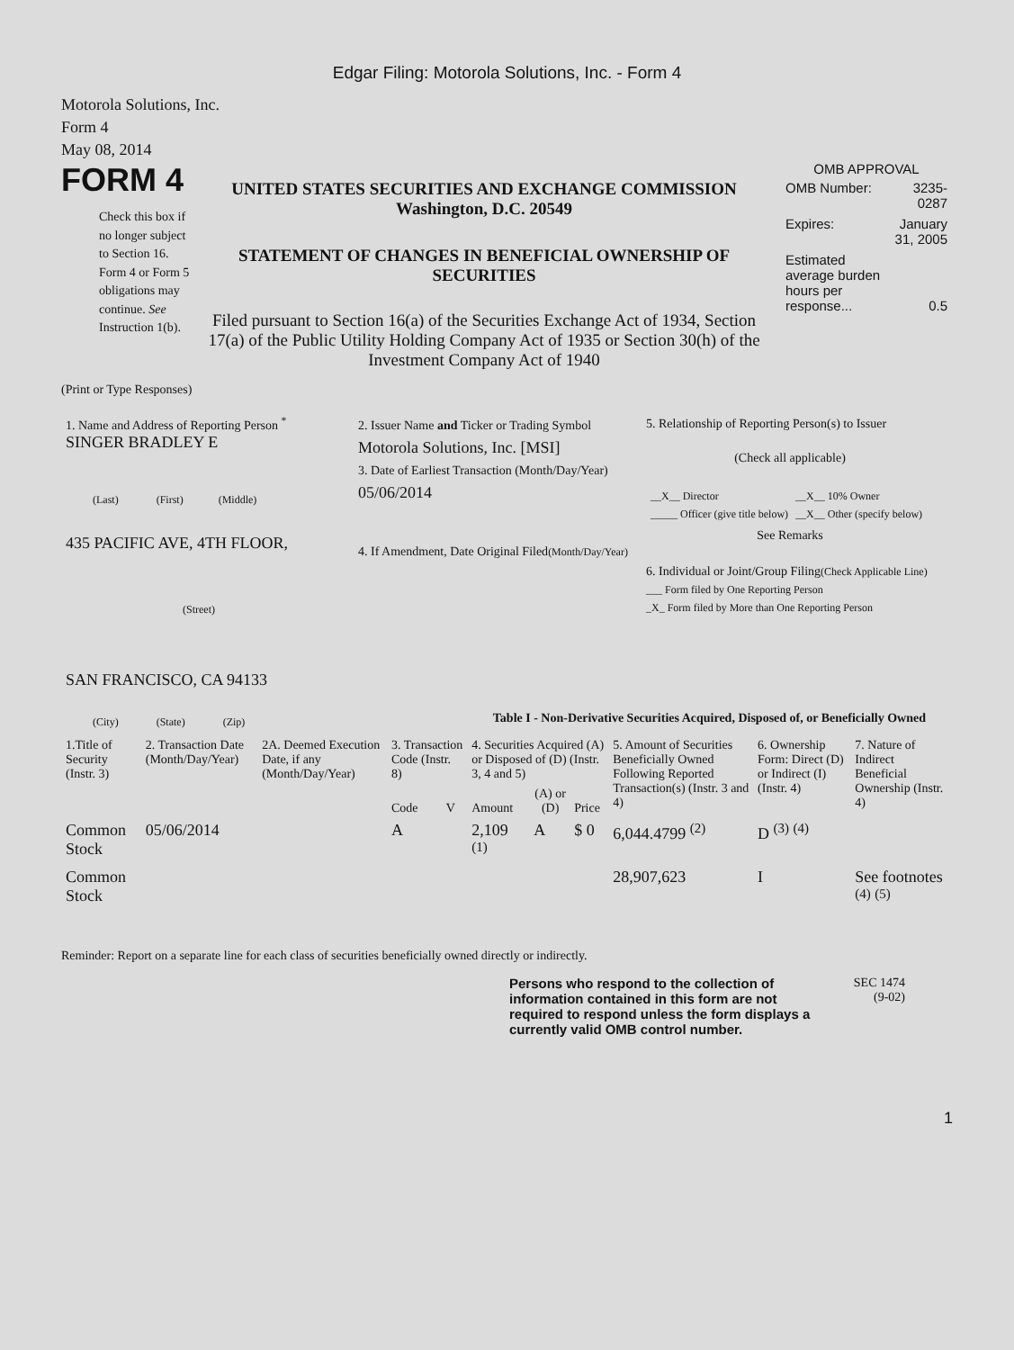Edgar Filing: Motorola Solutions, Inc. - Form 4
Motorola Solutions, Inc.
Form 4
May 08, 2014
FORM 4
Check this box if no longer subject to Section 16. Form 4 or Form 5 obligations may continue. See Instruction 1(b).
UNITED STATES SECURITIES AND EXCHANGE COMMISSION
Washington, D.C. 20549
STATEMENT OF CHANGES IN BENEFICIAL OWNERSHIP OF SECURITIES
Filed pursuant to Section 16(a) of the Securities Exchange Act of 1934, Section 17(a) of the Public Utility Holding Company Act of 1935 or Section 30(h) of the Investment Company Act of 1940
OMB APPROVAL
| OMB Number: | 3235-0287 |
| Expires: | January 31, 2005 |
| Estimated average burden hours per response... | 0.5 |
(Print or Type Responses)
1. Name and Address of Reporting Person <sup>*</sup>
SINGER BRADLEY E
(Last) (First) (Middle)
435 PACIFIC AVE, 4TH FLOOR,
(Street)
SAN FRANCISCO, CA 94133
(City) (State) (Zip)
2. Issuer Name and Ticker or Trading Symbol
Motorola Solutions, Inc. [MSI]
3. Date of Earliest Transaction (Month/Day/Year)
05/06/2014
4. If Amendment, Date Original Filed(Month/Day/Year)
5. Relationship of Reporting Person(s) to Issuer
(Check all applicable)
| __X__ Director _____ Officer (give title below) | __X__ 10% Owner __X__ Other (specify below) |
See Remarks
6. Individual or Joint/Group Filing(Check Applicable Line)
___ Form filed by One Reporting Person
_X_ Form filed by More than One Reporting Person
Table I - Non-Derivative Securities Acquired, Disposed of, or Beneficially Owned
| 1.Title of Security (Instr. 3) | 2. Transaction Date (Month/Day/Year) | 2A. Deemed Execution Date, if any (Month/Day/Year) | 3. Transaction Code (Instr. 8) | | 4. Securities Acquired (A) or Disposed of (D) (Instr. 3, 4 and 5) | | | 5. Amount of Securities Beneficially Owned Following Reported Transaction(s) (Instr. 3 and 4) | 6. Ownership Form: Direct (D) or Indirect (I) (Instr. 4) | 7. Nature of Indirect Beneficial Ownership (Instr. 4) |
| --- | --- | --- | --- | --- | --- | --- | --- | --- | --- | --- |
| | | | Code | V | Amount | (A) or (D) | Price | | | |
| Common Stock | 05/06/2014 | | A | | 2,109 <sup>(1)</sup> | A | $ 0 | 6,044.4799 <sup>(2)</sup> | D <sup>(3)</sup> <sup>(4)</sup> | |
| Common Stock | | | | | | | | 28,907,623 | I | See footnotes <sup>(4)</sup> <sup>(5)</sup> |
Reminder: Report on a separate line for each class of securities beneficially owned directly or indirectly.
Persons who respond to the collection of information contained in this form are not required to respond unless the form displays a currently valid OMB control number.
SEC 1474
(9-02)
1